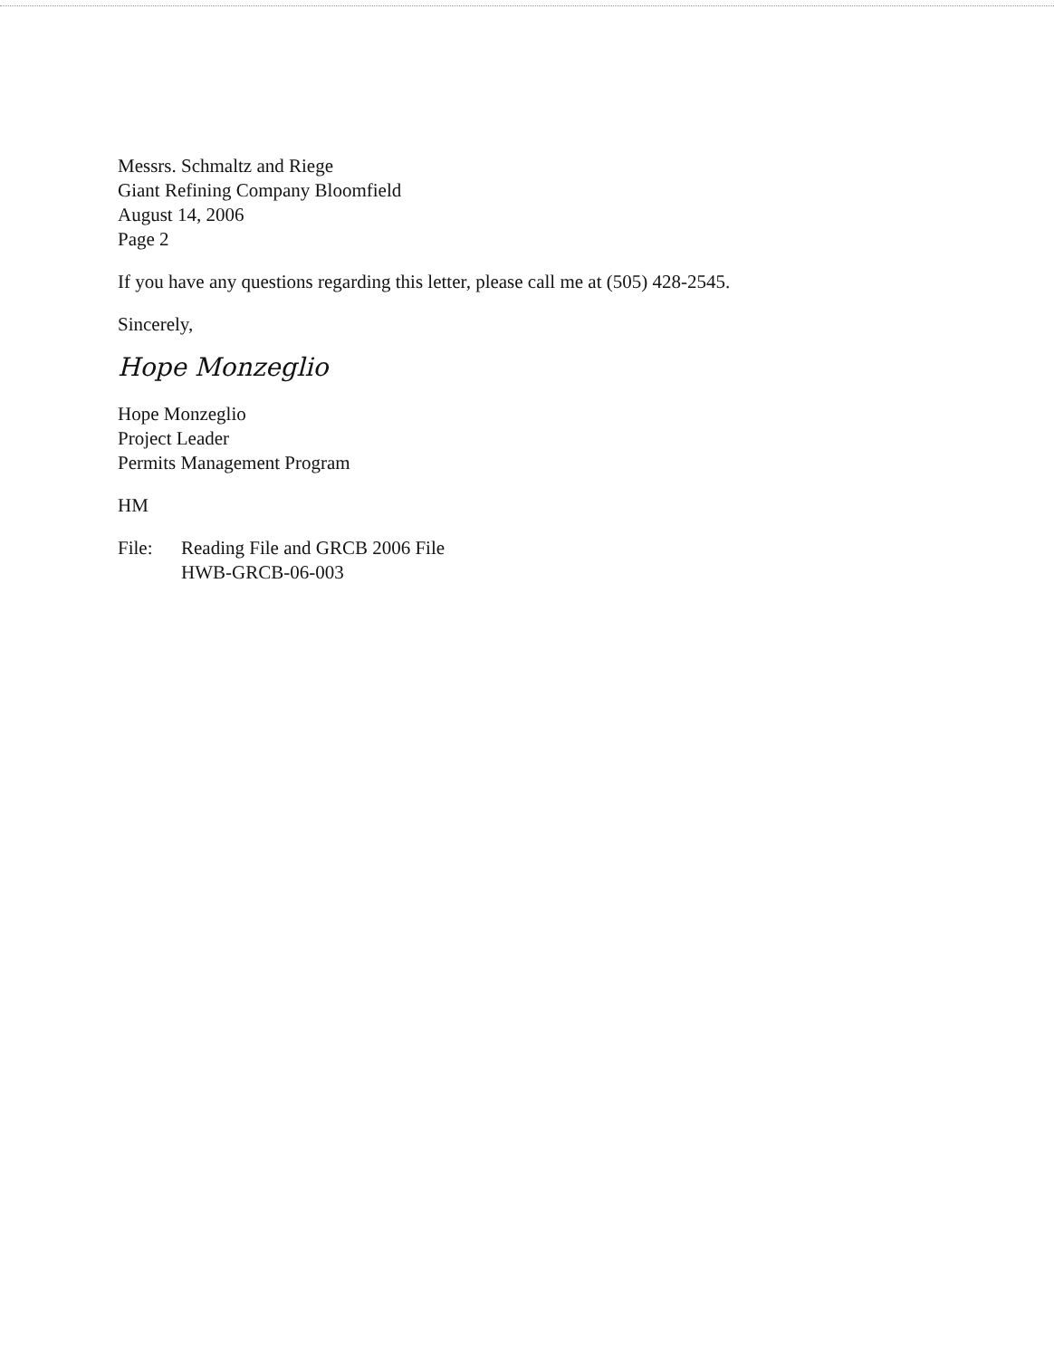Messrs. Schmaltz and Riege
Giant Refining Company Bloomfield
August 14, 2006
Page 2
If you have any questions regarding this letter, please call me at (505) 428-2545.
Sincerely,
Hope Monzeglio
Hope Monzeglio
Project Leader
Permits Management Program
HM
File: Reading File and GRCB 2006 File
HWB-GRCB-06-003